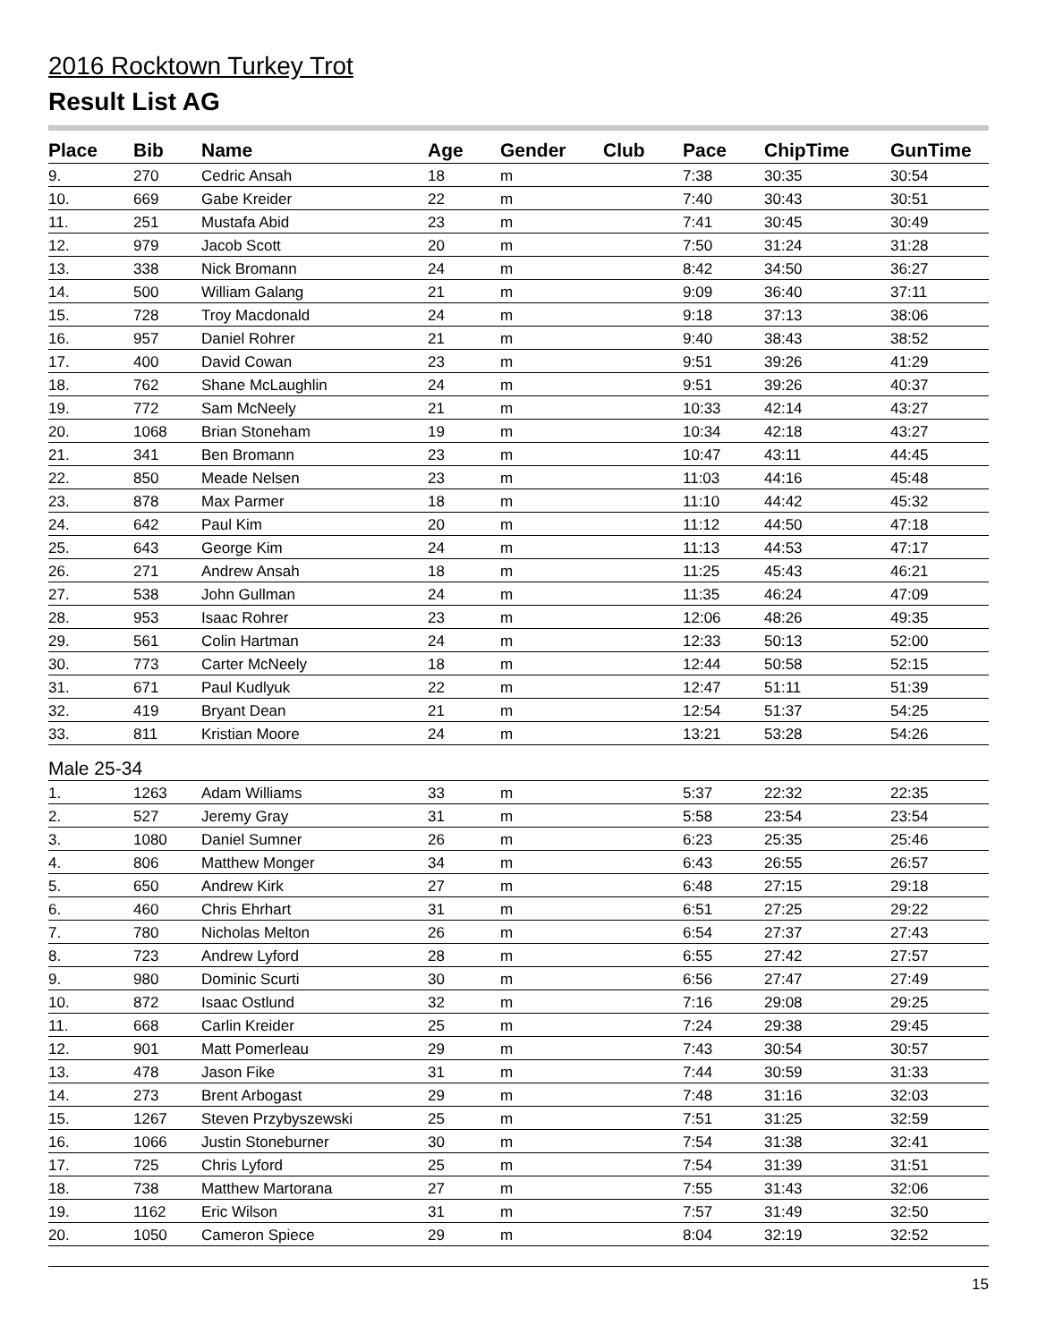2016 Rocktown Turkey Trot
Result List AG
| Place | Bib | Name | Age | Gender | Club | Pace | ChipTime | GunTime |
| --- | --- | --- | --- | --- | --- | --- | --- | --- |
| 9. | 270 | Cedric Ansah | 18 | m | | 7:38 | 30:35 | 30:54 |
| 10. | 669 | Gabe Kreider | 22 | m | | 7:40 | 30:43 | 30:51 |
| 11. | 251 | Mustafa Abid | 23 | m | | 7:41 | 30:45 | 30:49 |
| 12. | 979 | Jacob Scott | 20 | m | | 7:50 | 31:24 | 31:28 |
| 13. | 338 | Nick Bromann | 24 | m | | 8:42 | 34:50 | 36:27 |
| 14. | 500 | William Galang | 21 | m | | 9:09 | 36:40 | 37:11 |
| 15. | 728 | Troy Macdonald | 24 | m | | 9:18 | 37:13 | 38:06 |
| 16. | 957 | Daniel Rohrer | 21 | m | | 9:40 | 38:43 | 38:52 |
| 17. | 400 | David Cowan | 23 | m | | 9:51 | 39:26 | 41:29 |
| 18. | 762 | Shane McLaughlin | 24 | m | | 9:51 | 39:26 | 40:37 |
| 19. | 772 | Sam McNeely | 21 | m | | 10:33 | 42:14 | 43:27 |
| 20. | 1068 | Brian Stoneham | 19 | m | | 10:34 | 42:18 | 43:27 |
| 21. | 341 | Ben Bromann | 23 | m | | 10:47 | 43:11 | 44:45 |
| 22. | 850 | Meade Nelsen | 23 | m | | 11:03 | 44:16 | 45:48 |
| 23. | 878 | Max Parmer | 18 | m | | 11:10 | 44:42 | 45:32 |
| 24. | 642 | Paul Kim | 20 | m | | 11:12 | 44:50 | 47:18 |
| 25. | 643 | George Kim | 24 | m | | 11:13 | 44:53 | 47:17 |
| 26. | 271 | Andrew Ansah | 18 | m | | 11:25 | 45:43 | 46:21 |
| 27. | 538 | John Gullman | 24 | m | | 11:35 | 46:24 | 47:09 |
| 28. | 953 | Isaac Rohrer | 23 | m | | 12:06 | 48:26 | 49:35 |
| 29. | 561 | Colin Hartman | 24 | m | | 12:33 | 50:13 | 52:00 |
| 30. | 773 | Carter McNeely | 18 | m | | 12:44 | 50:58 | 52:15 |
| 31. | 671 | Paul Kudlyuk | 22 | m | | 12:47 | 51:11 | 51:39 |
| 32. | 419 | Bryant Dean | 21 | m | | 12:54 | 51:37 | 54:25 |
| 33. | 811 | Kristian Moore | 24 | m | | 13:21 | 53:28 | 54:26 |
| Male 25-34 | | | | | | | | |
| 1. | 1263 | Adam Williams | 33 | m | | 5:37 | 22:32 | 22:35 |
| 2. | 527 | Jeremy Gray | 31 | m | | 5:58 | 23:54 | 23:54 |
| 3. | 1080 | Daniel Sumner | 26 | m | | 6:23 | 25:35 | 25:46 |
| 4. | 806 | Matthew Monger | 34 | m | | 6:43 | 26:55 | 26:57 |
| 5. | 650 | Andrew Kirk | 27 | m | | 6:48 | 27:15 | 29:18 |
| 6. | 460 | Chris Ehrhart | 31 | m | | 6:51 | 27:25 | 29:22 |
| 7. | 780 | Nicholas Melton | 26 | m | | 6:54 | 27:37 | 27:43 |
| 8. | 723 | Andrew Lyford | 28 | m | | 6:55 | 27:42 | 27:57 |
| 9. | 980 | Dominic Scurti | 30 | m | | 6:56 | 27:47 | 27:49 |
| 10. | 872 | Isaac Ostlund | 32 | m | | 7:16 | 29:08 | 29:25 |
| 11. | 668 | Carlin Kreider | 25 | m | | 7:24 | 29:38 | 29:45 |
| 12. | 901 | Matt Pomerleau | 29 | m | | 7:43 | 30:54 | 30:57 |
| 13. | 478 | Jason Fike | 31 | m | | 7:44 | 30:59 | 31:33 |
| 14. | 273 | Brent Arbogast | 29 | m | | 7:48 | 31:16 | 32:03 |
| 15. | 1267 | Steven Przybyszewski | 25 | m | | 7:51 | 31:25 | 32:59 |
| 16. | 1066 | Justin Stoneburner | 30 | m | | 7:54 | 31:38 | 32:41 |
| 17. | 725 | Chris Lyford | 25 | m | | 7:54 | 31:39 | 31:51 |
| 18. | 738 | Matthew Martorana | 27 | m | | 7:55 | 31:43 | 32:06 |
| 19. | 1162 | Eric Wilson | 31 | m | | 7:57 | 31:49 | 32:50 |
| 20. | 1050 | Cameron Spiece | 29 | m | | 8:04 | 32:19 | 32:52 |
15